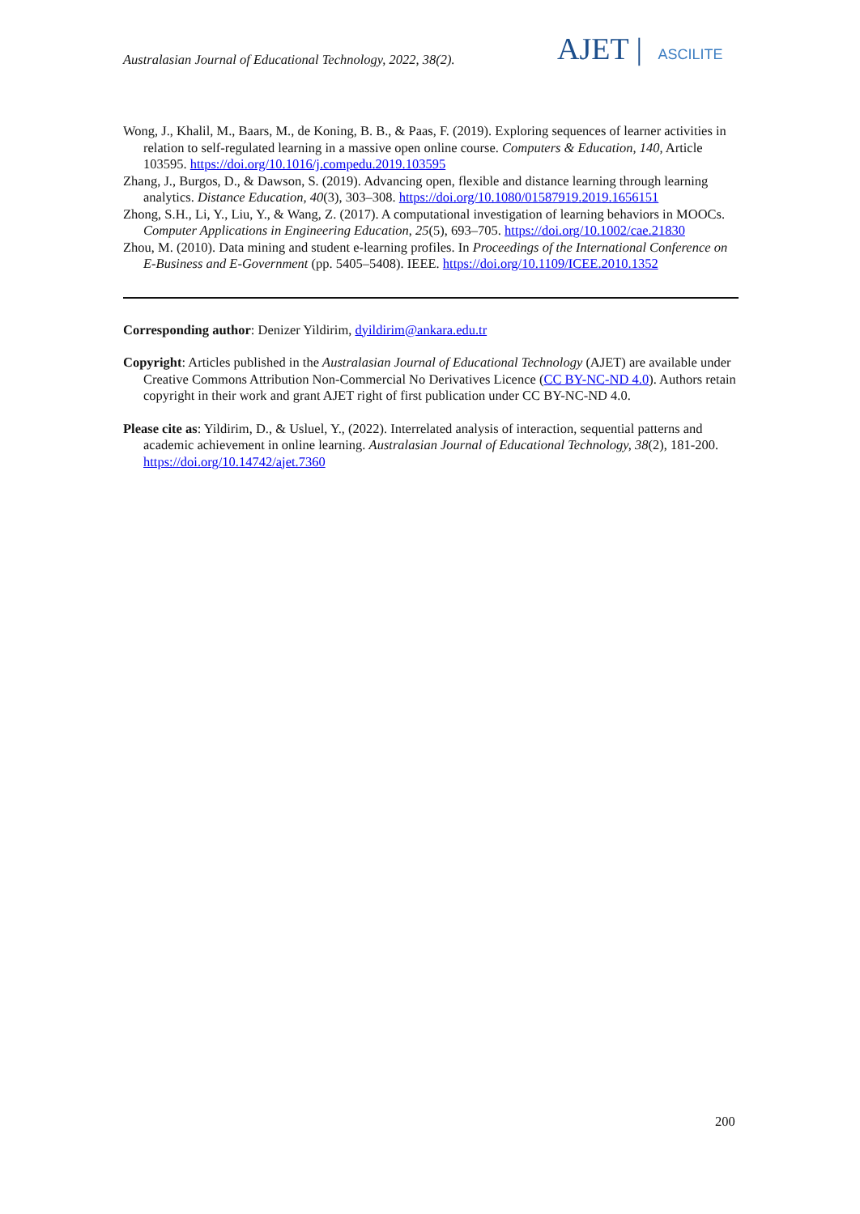Australasian Journal of Educational Technology, 2022, 38(2).
AJET | ASCILITE
Wong, J., Khalil, M., Baars, M., de Koning, B. B., & Paas, F. (2019). Exploring sequences of learner activities in relation to self-regulated learning in a massive open online course. Computers & Education, 140, Article 103595. https://doi.org/10.1016/j.compedu.2019.103595
Zhang, J., Burgos, D., & Dawson, S. (2019). Advancing open, flexible and distance learning through learning analytics. Distance Education, 40(3), 303–308. https://doi.org/10.1080/01587919.2019.1656151
Zhong, S.H., Li, Y., Liu, Y., & Wang, Z. (2017). A computational investigation of learning behaviors in MOOCs. Computer Applications in Engineering Education, 25(5), 693–705. https://doi.org/10.1002/cae.21830
Zhou, M. (2010). Data mining and student e-learning profiles. In Proceedings of the International Conference on E-Business and E-Government (pp. 5405–5408). IEEE. https://doi.org/10.1109/ICEE.2010.1352
Corresponding author: Denizer Yildirim, dyildirim@ankara.edu.tr
Copyright: Articles published in the Australasian Journal of Educational Technology (AJET) are available under Creative Commons Attribution Non-Commercial No Derivatives Licence (CC BY-NC-ND 4.0). Authors retain copyright in their work and grant AJET right of first publication under CC BY-NC-ND 4.0.
Please cite as: Yildirim, D., & Usluel, Y., (2022). Interrelated analysis of interaction, sequential patterns and academic achievement in online learning. Australasian Journal of Educational Technology, 38(2), 181-200. https://doi.org/10.14742/ajet.7360
200